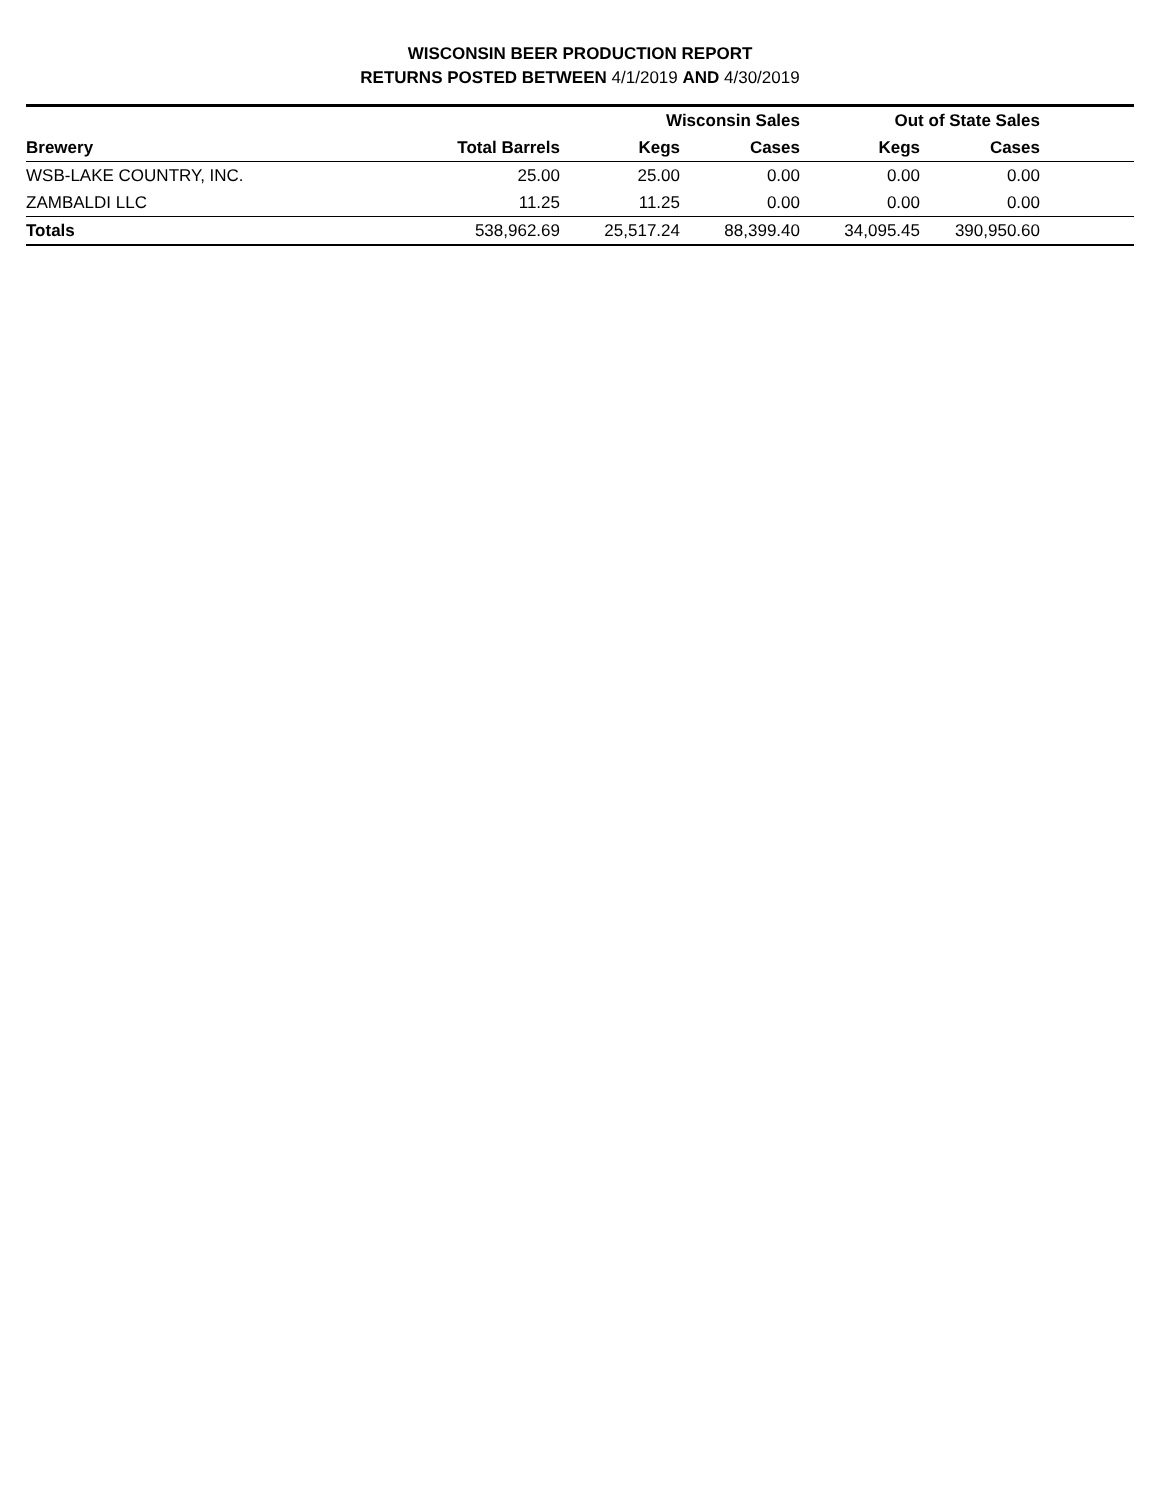WISCONSIN BEER PRODUCTION REPORT
RETURNS POSTED BETWEEN 4/1/2019 AND 4/30/2019
| | | Wisconsin Sales | | Out of State Sales | | |
| --- | --- | --- | --- | --- | --- | --- |
| Brewery | Total Barrels | Kegs | Cases | Kegs | Cases | |
| WSB-LAKE COUNTRY, INC. | 25.00 | 25.00 | 0.00 | 0.00 | 0.00 | |
| ZAMBALDI LLC | 11.25 | 11.25 | 0.00 | 0.00 | 0.00 | |
| Totals | 538,962.69 | 25,517.24 | 88,399.40 | 34,095.45 | 390,950.60 | |